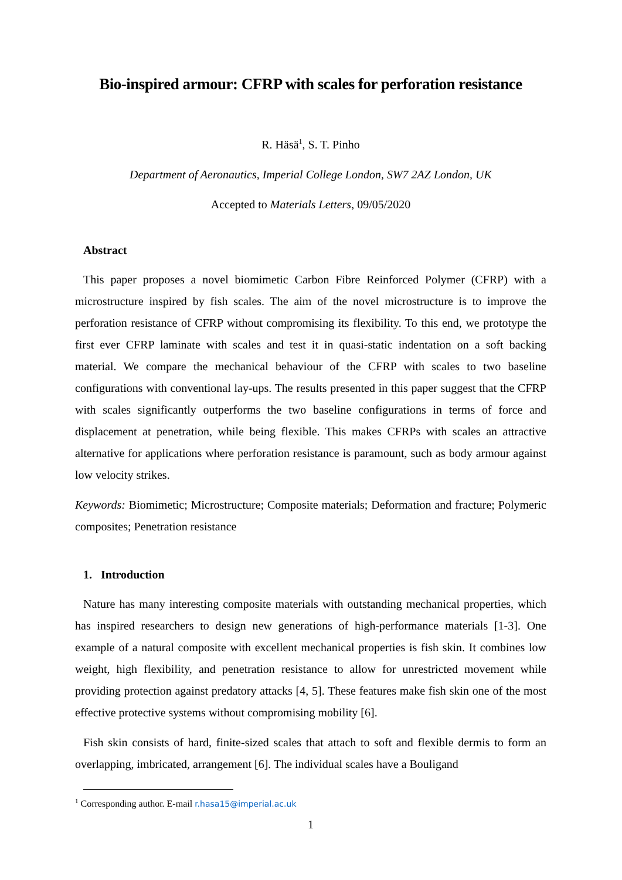Bio-inspired armour: CFRP with scales for perforation resistance
R. Häsä<sup>1</sup>, S. T. Pinho
Department of Aeronautics, Imperial College London, SW7 2AZ London, UK
Accepted to Materials Letters, 09/05/2020
Abstract
This paper proposes a novel biomimetic Carbon Fibre Reinforced Polymer (CFRP) with a microstructure inspired by fish scales. The aim of the novel microstructure is to improve the perforation resistance of CFRP without compromising its flexibility. To this end, we prototype the first ever CFRP laminate with scales and test it in quasi-static indentation on a soft backing material. We compare the mechanical behaviour of the CFRP with scales to two baseline configurations with conventional lay-ups. The results presented in this paper suggest that the CFRP with scales significantly outperforms the two baseline configurations in terms of force and displacement at penetration, while being flexible. This makes CFRPs with scales an attractive alternative for applications where perforation resistance is paramount, such as body armour against low velocity strikes.
Keywords: Biomimetic; Microstructure; Composite materials; Deformation and fracture; Polymeric composites; Penetration resistance
1. Introduction
Nature has many interesting composite materials with outstanding mechanical properties, which has inspired researchers to design new generations of high-performance materials [1-3]. One example of a natural composite with excellent mechanical properties is fish skin. It combines low weight, high flexibility, and penetration resistance to allow for unrestricted movement while providing protection against predatory attacks [4, 5]. These features make fish skin one of the most effective protective systems without compromising mobility [6].
Fish skin consists of hard, finite-sized scales that attach to soft and flexible dermis to form an overlapping, imbricated, arrangement [6]. The individual scales have a Bouligand
<sup>1</sup> Corresponding author. E-mail r.hasa15@imperial.ac.uk
1